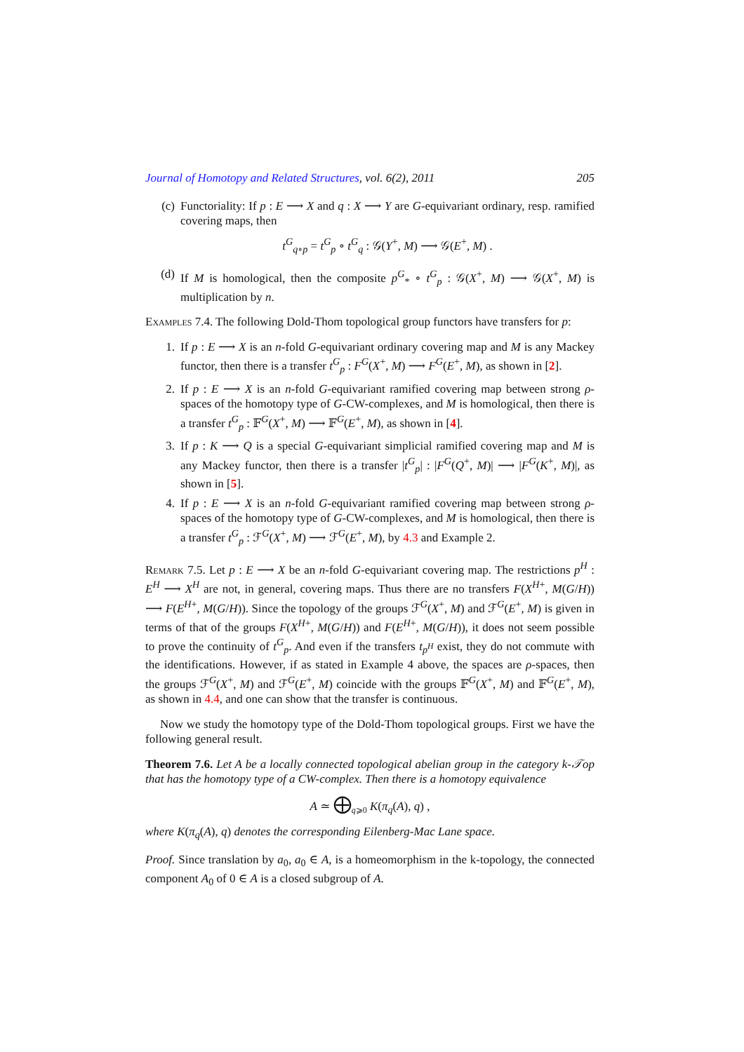Journal of Homotopy and Related Structures, vol. 6(2), 2011 205
(c) Functoriality: If p : E ⟶ X and q : X ⟶ Y are G-equivariant ordinary, resp. ramified covering maps, then
t<sup>G</sup><sub>q∘p</sub> = t<sup>G</sup><sub>p</sub> ∘ t<sup>G</sup><sub>q</sub> : 𝒢(Y<sup>+</sup>, M) ⟶ 𝒢(E<sup>+</sup>, M) .
(d) If M is homological, then the composite p<sup>G</sup><sub>*</sub> ∘ t<sup>G</sup><sub>p</sub> : 𝒢(X<sup>+</sup>, M) ⟶ 𝒢(X<sup>+</sup>, M) is multiplication by n.
Examples 7.4. The following Dold-Thom topological group functors have transfers for p:
1. If p : E ⟶ X is an n-fold G-equivariant ordinary covering map and M is any Mackey functor, then there is a transfer t<sup>G</sup><sub>p</sub> : F<sup>G</sup>(X<sup>+</sup>, M) ⟶ F<sup>G</sup>(E<sup>+</sup>, M), as shown in [2].
2. If p : E ⟶ X is an n-fold G-equivariant ramified covering map between strong ρ-spaces of the homotopy type of G-CW-complexes, and M is homological, then there is a transfer t<sup>G</sup><sub>p</sub> : 𝔽<sup>G</sup>(X<sup>+</sup>, M) ⟶ 𝔽<sup>G</sup>(E<sup>+</sup>, M), as shown in [4].
3. If p : K ⟶ Q is a special G-equivariant simplicial ramified covering map and M is any Mackey functor, then there is a transfer |t<sup>G</sup><sub>p</sub>| : |F<sup>G</sup>(Q<sup>+</sup>, M)| ⟶ |F<sup>G</sup>(K<sup>+</sup>, M)|, as shown in [5].
4. If p : E ⟶ X is an n-fold G-equivariant ramified covering map between strong ρ-spaces of the homotopy type of G-CW-complexes, and M is homological, then there is a transfer t<sup>G</sup><sub>p</sub> : ℱ<sup>G</sup>(X<sup>+</sup>, M) ⟶ ℱ<sup>G</sup>(E<sup>+</sup>, M), by 4.3 and Example 2.
Remark 7.5. Let p : E ⟶ X be an n-fold G-equivariant covering map. The restrictions p<sup>H</sup> : E<sup>H</sup> ⟶ X<sup>H</sup> are not, in general, covering maps. Thus there are no transfers F(X<sup>H+</sup>, M(G/H)) ⟶ F(E<sup>H+</sup>, M(G/H)). Since the topology of the groups ℱ<sup>G</sup>(X<sup>+</sup>, M) and ℱ<sup>G</sup>(E<sup>+</sup>, M) is given in terms of that of the groups F(X<sup>H+</sup>, M(G/H)) and F(E<sup>H+</sup>, M(G/H)), it does not seem possible to prove the continuity of t<sup>G</sup><sub>p</sub>. And even if the transfers t<sub>p<sup>H</sup></sub> exist, they do not commute with the identifications. However, if as stated in Example 4 above, the spaces are ρ-spaces, then the groups ℱ<sup>G</sup>(X<sup>+</sup>, M) and ℱ<sup>G</sup>(E<sup>+</sup>, M) coincide with the groups 𝔽<sup>G</sup>(X<sup>+</sup>, M) and 𝔽<sup>G</sup>(E<sup>+</sup>, M), as shown in 4.4, and one can show that the transfer is continuous.
Now we study the homotopy type of the Dold-Thom topological groups. First we have the following general result.
Theorem 7.6. Let A be a locally connected topological abelian group in the category k-𝒯op that has the homotopy type of a CW-complex. Then there is a homotopy equivalence
A ≃ ⨁<sub>q⩾0</sub> K(π<sub>q</sub>(A), q) ,
where K(π<sub>q</sub>(A), q) denotes the corresponding Eilenberg-Mac Lane space.
Proof. Since translation by a<sub>0</sub>, a<sub>0</sub> ∈ A, is a homeomorphism in the k-topology, the connected component A<sub>0</sub> of 0 ∈ A is a closed subgroup of A.